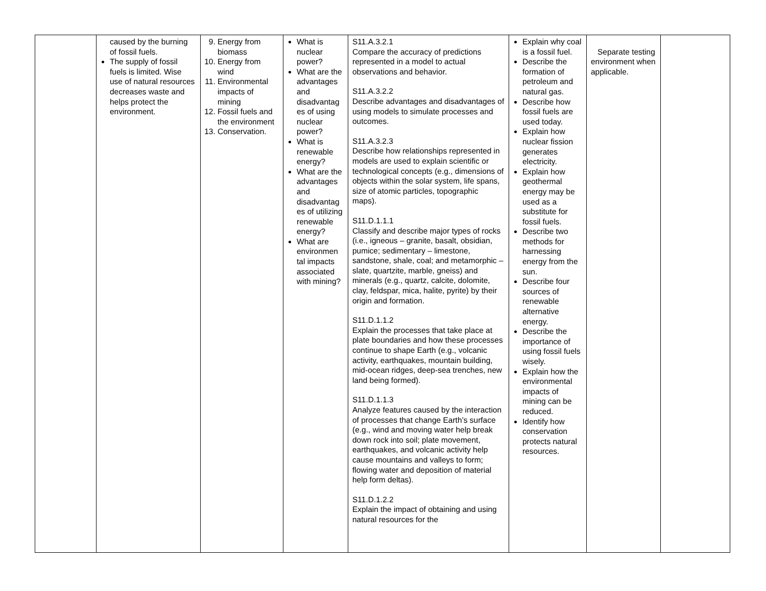| | caused by the burning of fossil fuels. The supply of fossil fuels is limited. Wise use of natural resources decreases waste and helps protect the environment. | 9. Energy from biomass 10. Energy from wind 11. Environmental impacts of mining 12. Fossil fuels and the environment 13. Conservation. | What is nuclear power? What are the advantages and disadvantag es of using nuclear power? What is renewable energy? What are the advantages and disadvantag es of utilizing renewable energy? What are environmen tal impacts associated with mining? | S11.A.3.2.1 Compare the accuracy of predictions represented in a model to actual observations and behavior. S11.A.3.2.2 Describe advantages and disadvantages of using models to simulate processes and outcomes. S11.A.3.2.3 Describe how relationships represented in models are used to explain scientific or technological concepts (e.g., dimensions of objects within the solar system, life spans, size of atomic particles, topographic maps). S11.D.1.1.1 Classify and describe major types of rocks (i.e., igneous – granite, basalt, obsidian, pumice; sedimentary – limestone, sandstone, shale, coal; and metamorphic – slate, quartzite, marble, gneiss) and minerals (e.g., quartz, calcite, dolomite, clay, feldspar, mica, halite, pyrite) by their origin and formation. S11.D.1.1.2 Explain the processes that take place at plate boundaries and how these processes continue to shape Earth (e.g., volcanic activity, earthquakes, mountain building, mid-ocean ridges, deep-sea trenches, new land being formed). S11.D.1.1.3 Analyze features caused by the interaction of processes that change Earth’s surface (e.g., wind and moving water help break down rock into soil; plate movement, earthquakes, and volcanic activity help cause mountains and valleys to form; flowing water and deposition of material help form deltas). S11.D.1.2.2 Explain the impact of obtaining and using natural resources for the | Explain why coal is a fossil fuel. Describe the formation of petroleum and natural gas. Describe how fossil fuels are used today. Explain how nuclear fission generates electricity. Explain how geothermal energy may be used as a substitute for fossil fuels. Describe two methods for harnessing energy from the sun. Describe four sources of renewable alternative energy. Describe the importance of using fossil fuels wisely. Explain how the environmental impacts of mining can be reduced. Identify how conservation protects natural resources. | Separate testing environment when applicable. | |